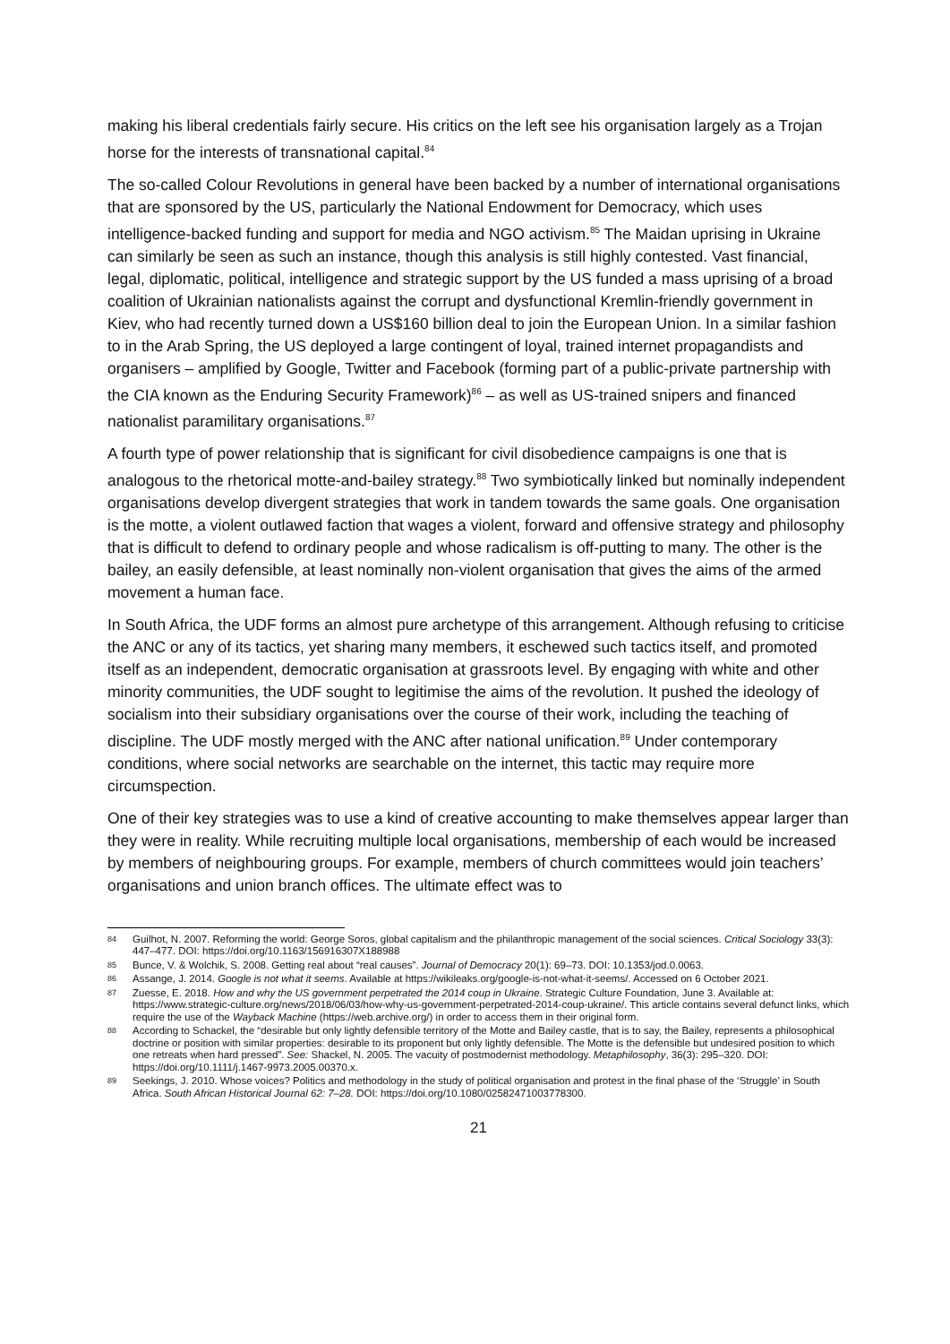making his liberal credentials fairly secure. His critics on the left see his organisation largely as a Trojan horse for the interests of transnational capital.<sup>84</sup>
The so-called Colour Revolutions in general have been backed by a number of international organisations that are sponsored by the US, particularly the National Endowment for Democracy, which uses intelligence-backed funding and support for media and NGO activism.<sup>85</sup> The Maidan uprising in Ukraine can similarly be seen as such an instance, though this analysis is still highly contested. Vast financial, legal, diplomatic, political, intelligence and strategic support by the US funded a mass uprising of a broad coalition of Ukrainian nationalists against the corrupt and dysfunctional Kremlin-friendly government in Kiev, who had recently turned down a US$160 billion deal to join the European Union. In a similar fashion to in the Arab Spring, the US deployed a large contingent of loyal, trained internet propagandists and organisers – amplified by Google, Twitter and Facebook (forming part of a public-private partnership with the CIA known as the Enduring Security Framework)<sup>86</sup> – as well as US-trained snipers and financed nationalist paramilitary organisations.<sup>87</sup>
A fourth type of power relationship that is significant for civil disobedience campaigns is one that is analogous to the rhetorical motte-and-bailey strategy.<sup>88</sup> Two symbiotically linked but nominally independent organisations develop divergent strategies that work in tandem towards the same goals. One organisation is the motte, a violent outlawed faction that wages a violent, forward and offensive strategy and philosophy that is difficult to defend to ordinary people and whose radicalism is off-putting to many. The other is the bailey, an easily defensible, at least nominally non-violent organisation that gives the aims of the armed movement a human face.
In South Africa, the UDF forms an almost pure archetype of this arrangement. Although refusing to criticise the ANC or any of its tactics, yet sharing many members, it eschewed such tactics itself, and promoted itself as an independent, democratic organisation at grassroots level. By engaging with white and other minority communities, the UDF sought to legitimise the aims of the revolution. It pushed the ideology of socialism into their subsidiary organisations over the course of their work, including the teaching of discipline. The UDF mostly merged with the ANC after national unification.<sup>89</sup> Under contemporary conditions, where social networks are searchable on the internet, this tactic may require more circumspection.
One of their key strategies was to use a kind of creative accounting to make themselves appear larger than they were in reality. While recruiting multiple local organisations, membership of each would be increased by members of neighbouring groups. For example, members of church committees would join teachers’ organisations and union branch offices. The ultimate effect was to
84 Guilhot, N. 2007. Reforming the world: George Soros, global capitalism and the philanthropic management of the social sciences. Critical Sociology 33(3): 447–477. DOI: https://doi.org/10.1163/156916307X188988
85 Bunce, V. & Wolchik, S. 2008. Getting real about “real causes”. Journal of Democracy 20(1): 69–73. DOI: 10.1353/jod.0.0063.
86 Assange, J. 2014. Google is not what it seems. Available at https://wikileaks.org/google-is-not-what-it-seems/. Accessed on 6 October 2021.
87 Zuesse, E. 2018. How and why the US government perpetrated the 2014 coup in Ukraine. Strategic Culture Foundation, June 3. Available at: https://www.strategic-culture.org/news/2018/06/03/how-why-us-government-perpetrated-2014-coup-ukraine/. This article contains several defunct links, which require the use of the Wayback Machine (https://web.archive.org/) in order to access them in their original form.
88 According to Schackel, the “desirable but only lightly defensible territory of the Motte and Bailey castle, that is to say, the Bailey, represents a philosophical doctrine or position with similar properties: desirable to its proponent but only lightly defensible. The Motte is the defensible but undesired position to which one retreats when hard pressed”. See: Shackel, N. 2005. The vacuity of postmodernist methodology. Metaphilosophy, 36(3): 295–320. DOI: https://doi.org/10.1111/j.1467-9973.2005.00370.x.
89 Seekings, J. 2010. Whose voices? Politics and methodology in the study of political organisation and protest in the final phase of the ‘Struggle’ in South Africa. South African Historical Journal 62: 7–28. DOI: https://doi.org/10.1080/02582471003778300.
21